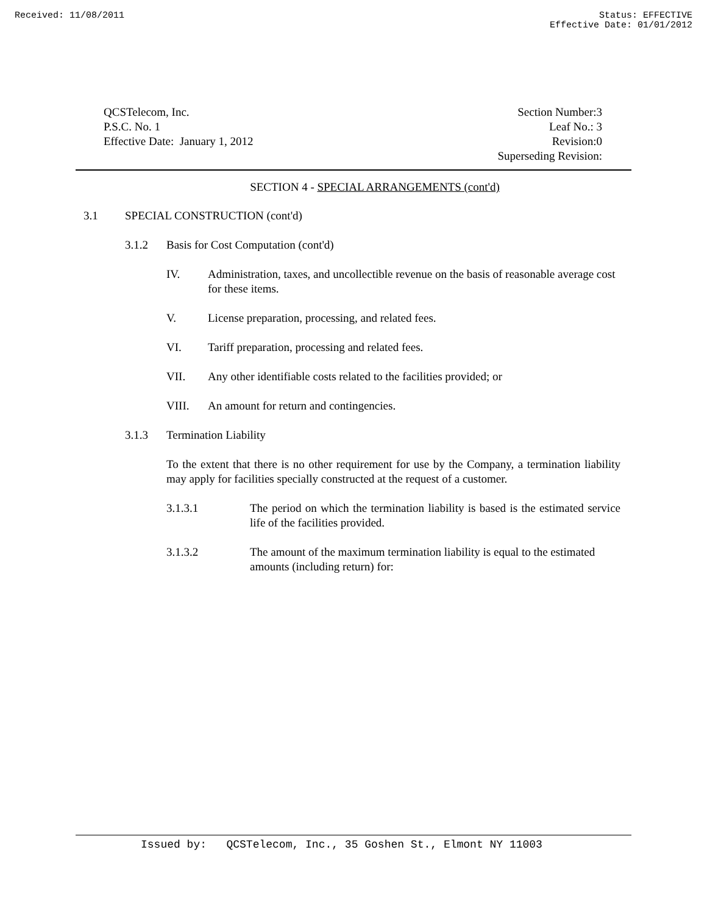Received: 11/08/2011 Status: EFFECTIVE
Effective Date: 01/01/2012
QCSTelecom, Inc.
P.S.C. No. 1
Effective Date: January 1, 2012
Section Number:3
Leaf No.: 3
Revision:0
Superseding Revision:
SECTION 4 - SPECIAL ARRANGEMENTS (cont'd)
3.1 SPECIAL CONSTRUCTION (cont'd)
3.1.2 Basis for Cost Computation (cont'd)
IV. Administration, taxes, and uncollectible revenue on the basis of reasonable average cost for these items.
V. License preparation, processing, and related fees.
VI. Tariff preparation, processing and related fees.
VII. Any other identifiable costs related to the facilities provided; or
VIII. An amount for return and contingencies.
3.1.3 Termination Liability
To the extent that there is no other requirement for use by the Company, a termination liability may apply for facilities specially constructed at the request of a customer.
3.1.3.1 The period on which the termination liability is based is the estimated service life of the facilities provided.
3.1.3.2 The amount of the maximum termination liability is equal to the estimated amounts (including return) for:
Issued by: QCSTelecom, Inc., 35 Goshen St., Elmont NY 11003